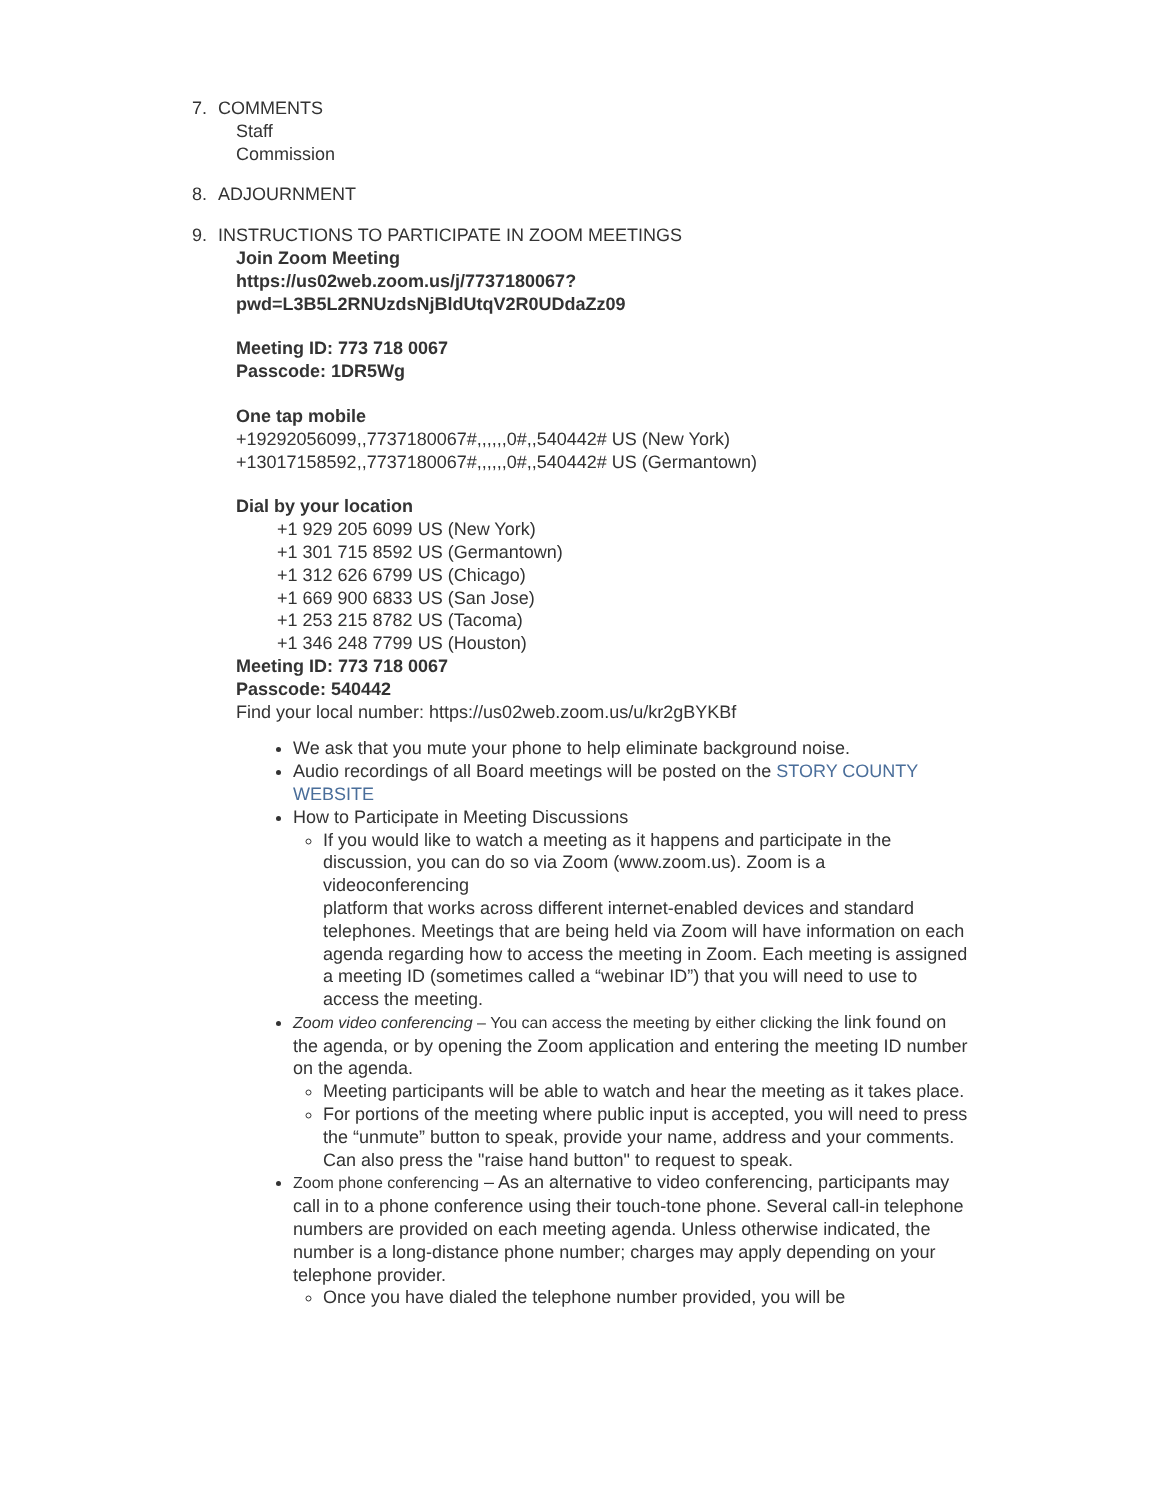7. COMMENTS
Staff
Commission
8. ADJOURNMENT
9. INSTRUCTIONS TO PARTICIPATE IN ZOOM MEETINGS
Join Zoom Meeting
https://us02web.zoom.us/j/7737180067?
pwd=L3B5L2RNUzdsNjBldUtqV2R0UDdaZz09
Meeting ID: 773 718 0067
Passcode: 1DR5Wg
One tap mobile
+19292056099,,7737180067#,,,,,,0#,,540442# US (New York)
+13017158592,,7737180067#,,,,,,0#,,540442# US (Germantown)
Dial by your location
+1 929 205 6099 US (New York)
+1 301 715 8592 US (Germantown)
+1 312 626 6799 US (Chicago)
+1 669 900 6833 US (San Jose)
+1 253 215 8782 US (Tacoma)
+1 346 248 7799 US (Houston)
Meeting ID: 773 718 0067
Passcode: 540442
Find your local number: https://us02web.zoom.us/u/kr2gBYKBf
We ask that you mute your phone to help eliminate background noise.
Audio recordings of all Board meetings will be posted on the STORY COUNTY WEBSITE
How to Participate in Meeting Discussions
If you would like to watch a meeting as it happens and participate in the
discussion, you can do so via Zoom (www.zoom.us). Zoom is a videoconferencing
platform that works across different internet-enabled devices and standard
telephones. Meetings that are being held via Zoom will have information on each agenda regarding how to access the meeting in Zoom. Each meeting is assigned a meeting ID (sometimes called a “webinar ID”) that you will need to use to access the meeting.
Zoom video conferencing – You can access the meeting by either clicking the link found on the agenda, or by opening the Zoom application and entering the meeting ID number on the agenda.
Meeting participants will be able to watch and hear the meeting as it takes place.
For portions of the meeting where public input is accepted, you will need to press the “unmute” button to speak, provide your name, address and your comments. Can also press the "raise hand button" to request to speak.
Zoom phone conferencing – As an alternative to video conferencing, participants may call in to a phone conference using their touch-tone phone. Several call-in telephone numbers are provided on each meeting agenda. Unless otherwise indicated, the number is a long-distance phone number; charges may apply depending on your telephone provider.
Once you have dialed the telephone number provided, you will be